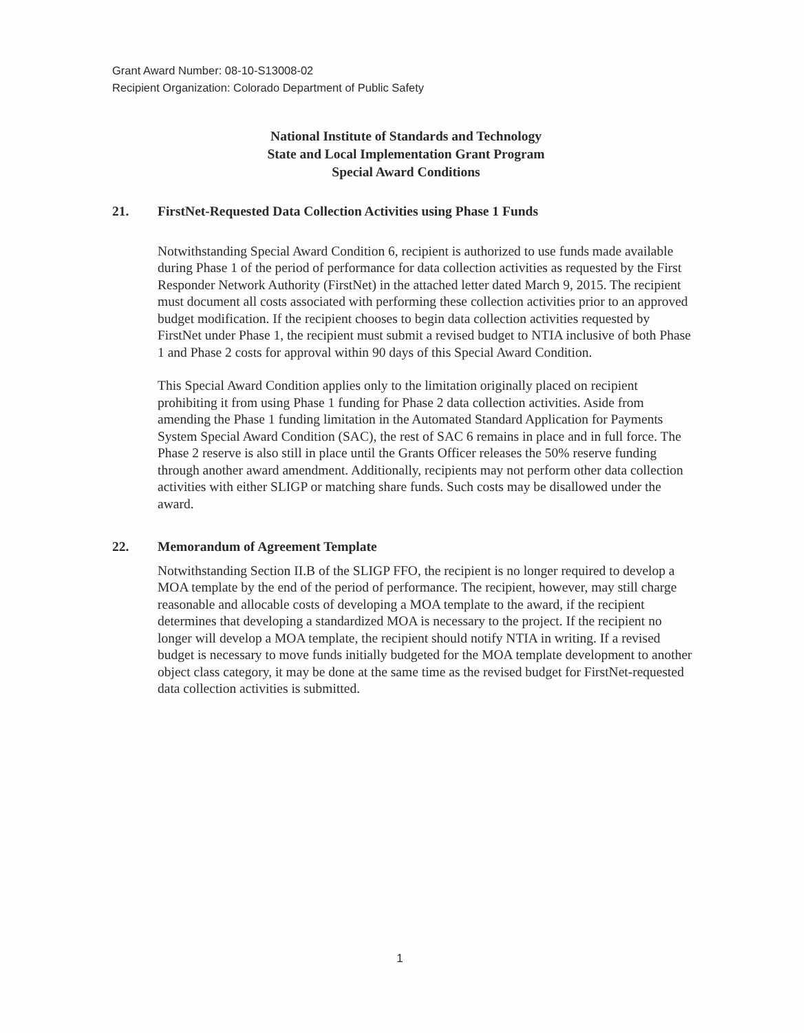Grant Award Number: 08-10-S13008-02
Recipient Organization: Colorado Department of Public Safety
National Institute of Standards and Technology
State and Local Implementation Grant Program
Special Award Conditions
21. FirstNet-Requested Data Collection Activities using Phase 1 Funds
Notwithstanding Special Award Condition 6, recipient is authorized to use funds made available during Phase 1 of the period of performance for data collection activities as requested by the First Responder Network Authority (FirstNet) in the attached letter dated March 9, 2015. The recipient must document all costs associated with performing these collection activities prior to an approved budget modification. If the recipient chooses to begin data collection activities requested by FirstNet under Phase 1, the recipient must submit a revised budget to NTIA inclusive of both Phase 1 and Phase 2 costs for approval within 90 days of this Special Award Condition.
This Special Award Condition applies only to the limitation originally placed on recipient prohibiting it from using Phase 1 funding for Phase 2 data collection activities. Aside from amending the Phase 1 funding limitation in the Automated Standard Application for Payments System Special Award Condition (SAC), the rest of SAC 6 remains in place and in full force. The Phase 2 reserve is also still in place until the Grants Officer releases the 50% reserve funding through another award amendment. Additionally, recipients may not perform other data collection activities with either SLIGP or matching share funds. Such costs may be disallowed under the award.
22. Memorandum of Agreement Template
Notwithstanding Section II.B of the SLIGP FFO, the recipient is no longer required to develop a MOA template by the end of the period of performance. The recipient, however, may still charge reasonable and allocable costs of developing a MOA template to the award, if the recipient determines that developing a standardized MOA is necessary to the project. If the recipient no longer will develop a MOA template, the recipient should notify NTIA in writing. If a revised budget is necessary to move funds initially budgeted for the MOA template development to another object class category, it may be done at the same time as the revised budget for FirstNet-requested data collection activities is submitted.
1